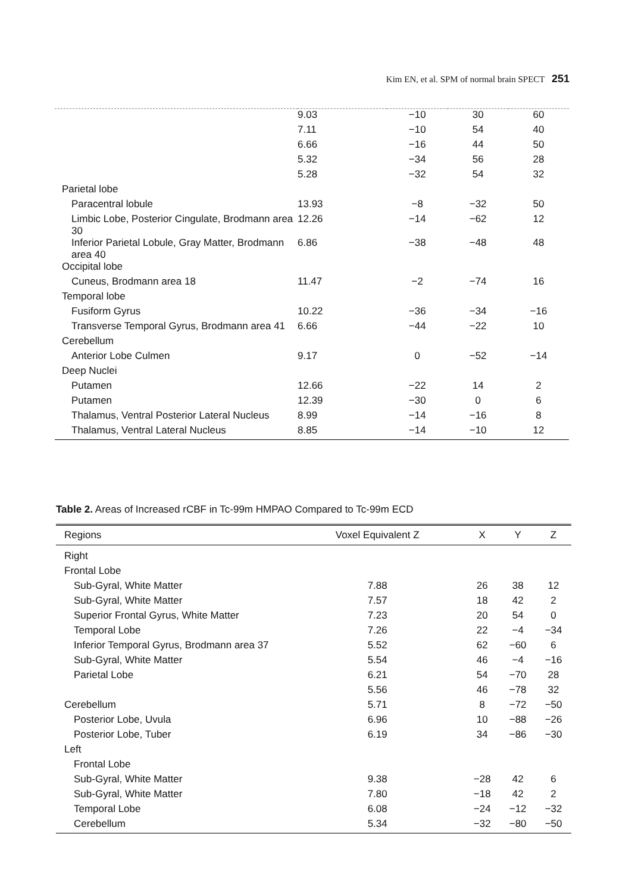Kim EN, et al. SPM of normal brain SPECT 251
| | 9.03 | −10 | 30 | 60 |
| | 7.11 | −10 | 54 | 40 |
| | 6.66 | −16 | 44 | 50 |
| | 5.32 | −34 | 56 | 28 |
| | 5.28 | −32 | 54 | 32 |
| Parietal lobe | | | | |
| Paracentral lobule | 13.93 | −8 | −32 | 50 |
| Limbic Lobe, Posterior Cingulate, Brodmann area 30 | 12.26 | −14 | −62 | 12 |
| Inferior Parietal Lobule, Gray Matter, Brodmann area 40 | 6.86 | −38 | −48 | 48 |
| Occipital lobe | | | | |
| Cuneus, Brodmann area 18 | 11.47 | −2 | −74 | 16 |
| Temporal lobe | | | | |
| Fusiform Gyrus | 10.22 | −36 | −34 | −16 |
| Transverse Temporal Gyrus, Brodmann area 41 | 6.66 | −44 | −22 | 10 |
| Cerebellum | | | | |
| Anterior Lobe Culmen | 9.17 | 0 | −52 | −14 |
| Deep Nuclei | | | | |
| Putamen | 12.66 | −22 | 14 | 2 |
| Putamen | 12.39 | −30 | 0 | 6 |
| Thalamus, Ventral Posterior Lateral Nucleus | 8.99 | −14 | −16 | 8 |
| Thalamus, Ventral Lateral Nucleus | 8.85 | −14 | −10 | 12 |
Table 2. Areas of Increased rCBF in Tc-99m HMPAO Compared to Tc-99m ECD
| Regions | Voxel Equivalent Z | X | Y | Z |
| --- | --- | --- | --- | --- |
| Right | | | | |
| Frontal Lobe | | | | |
| Sub-Gyral, White Matter | 7.88 | 26 | 38 | 12 |
| Sub-Gyral, White Matter | 7.57 | 18 | 42 | 2 |
| Superior Frontal Gyrus, White Matter | 7.23 | 20 | 54 | 0 |
| Temporal Lobe | 7.26 | 22 | −4 | −34 |
| Inferior Temporal Gyrus, Brodmann area 37 | 5.52 | 62 | −60 | 6 |
| Sub-Gyral, White Matter | 5.54 | 46 | −4 | −16 |
| Parietal Lobe | 6.21 | 54 | −70 | 28 |
| | 5.56 | 46 | −78 | 32 |
| Cerebellum | 5.71 | 8 | −72 | −50 |
| Posterior Lobe, Uvula | 6.96 | 10 | −88 | −26 |
| Posterior Lobe, Tuber | 6.19 | 34 | −86 | −30 |
| Left | | | | |
| Frontal Lobe | | | | |
| Sub-Gyral, White Matter | 9.38 | −28 | 42 | 6 |
| Sub-Gyral, White Matter | 7.80 | −18 | 42 | 2 |
| Temporal Lobe | 6.08 | −24 | −12 | −32 |
| Cerebellum | 5.34 | −32 | −80 | −50 |